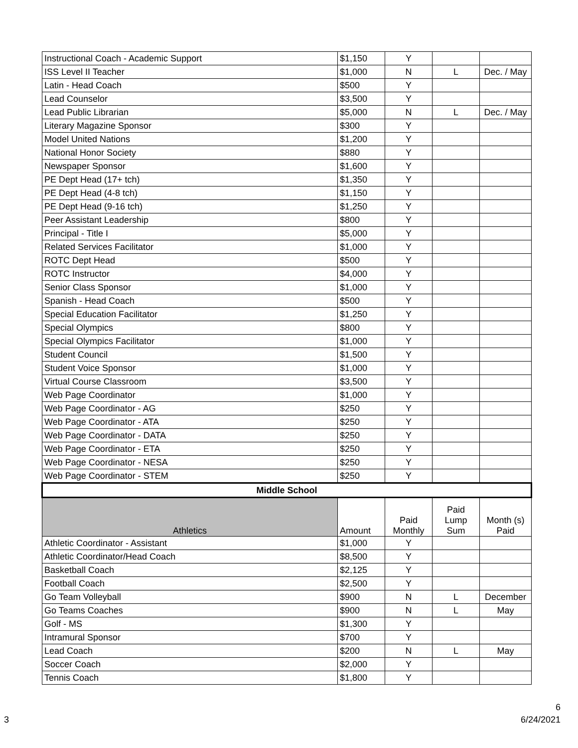| Instructional Coach - Academic Support | $1,150 | Y | | |
| ISS Level II Teacher | $1,000 | N | L | Dec. / May |
| Latin - Head Coach | $500 | Y | | |
| Lead Counselor | $3,500 | Y | | |
| Lead Public Librarian | $5,000 | N | L | Dec. / May |
| Literary Magazine Sponsor | $300 | Y | | |
| Model United Nations | $1,200 | Y | | |
| National Honor Society | $880 | Y | | |
| Newspaper Sponsor | $1,600 | Y | | |
| PE Dept Head (17+ tch) | $1,350 | Y | | |
| PE Dept Head (4-8 tch) | $1,150 | Y | | |
| PE Dept Head (9-16 tch) | $1,250 | Y | | |
| Peer Assistant Leadership | $800 | Y | | |
| Principal - Title I | $5,000 | Y | | |
| Related Services Facilitator | $1,000 | Y | | |
| ROTC Dept Head | $500 | Y | | |
| ROTC Instructor | $4,000 | Y | | |
| Senior Class Sponsor | $1,000 | Y | | |
| Spanish - Head Coach | $500 | Y | | |
| Special Education Facilitator | $1,250 | Y | | |
| Special Olympics | $800 | Y | | |
| Special Olympics Facilitator | $1,000 | Y | | |
| Student Council | $1,500 | Y | | |
| Student Voice Sponsor | $1,000 | Y | | |
| Virtual Course Classroom | $3,500 | Y | | |
| Web Page Coordinator | $1,000 | Y | | |
| Web Page Coordinator - AG | $250 | Y | | |
| Web Page Coordinator - ATA | $250 | Y | | |
| Web Page Coordinator - DATA | $250 | Y | | |
| Web Page Coordinator - ETA | $250 | Y | | |
| Web Page Coordinator - NESA | $250 | Y | | |
| Web Page Coordinator - STEM | $250 | Y | | |
| Middle School | | | | |
| Athletics | Amount | Paid Monthly | Paid Lump Sum | Month (s) Paid |
| Athletic Coordinator - Assistant | $1,000 | Y | | |
| Athletic Coordinator/Head Coach | $8,500 | Y | | |
| Basketball Coach | $2,125 | Y | | |
| Football Coach | $2,500 | Y | | |
| Go Team Volleyball | $900 | N | L | December |
| Go Teams Coaches | $900 | N | L | May |
| Golf - MS | $1,300 | Y | | |
| Intramural Sponsor | $700 | Y | | |
| Lead Coach | $200 | N | L | May |
| Soccer Coach | $2,000 | Y | | |
| Tennis Coach | $1,800 | Y | | |
6
3 6/24/2021